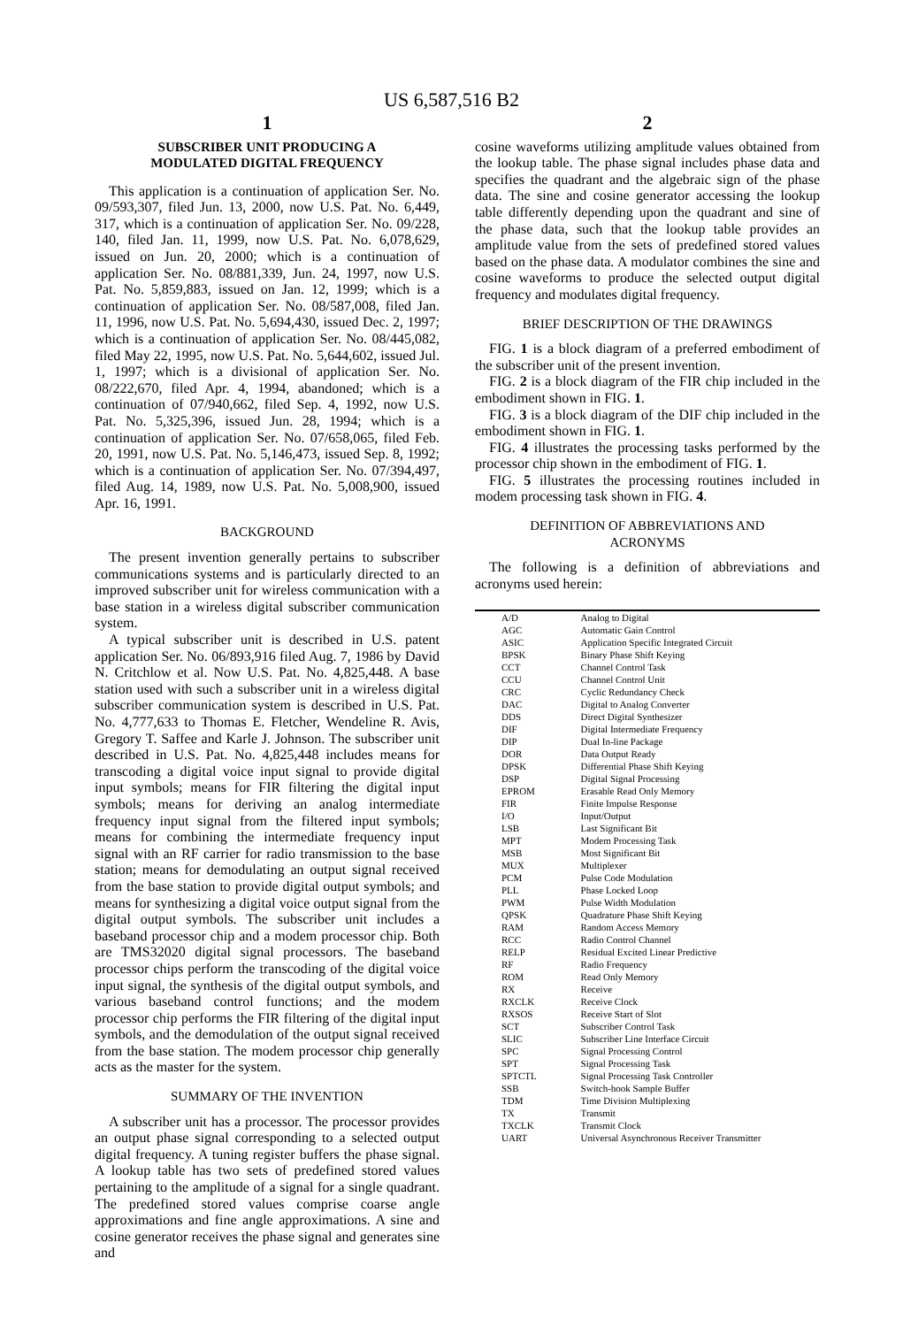US 6,587,516 B2
1
SUBSCRIBER UNIT PRODUCING A
MODULATED DIGITAL FREQUENCY
This application is a continuation of application Ser. No. 09/593,307, filed Jun. 13, 2000, now U.S. Pat. No. 6,449, 317, which is a continuation of application Ser. No. 09/228, 140, filed Jan. 11, 1999, now U.S. Pat. No. 6,078,629, issued on Jun. 20, 2000; which is a continuation of application Ser. No. 08/881,339, Jun. 24, 1997, now U.S. Pat. No. 5,859,883, issued on Jan. 12, 1999; which is a continuation of application Ser. No. 08/587,008, filed Jan. 11, 1996, now U.S. Pat. No. 5,694,430, issued Dec. 2, 1997; which is a continuation of application Ser. No. 08/445,082, filed May 22, 1995, now U.S. Pat. No. 5,644,602, issued Jul. 1, 1997; which is a divisional of application Ser. No. 08/222,670, filed Apr. 4, 1994, abandoned; which is a continuation of 07/940,662, filed Sep. 4, 1992, now U.S. Pat. No. 5,325,396, issued Jun. 28, 1994; which is a continuation of application Ser. No. 07/658,065, filed Feb. 20, 1991, now U.S. Pat. No. 5,146,473, issued Sep. 8, 1992; which is a continuation of application Ser. No. 07/394,497, filed Aug. 14, 1989, now U.S. Pat. No. 5,008,900, issued Apr. 16, 1991.
BACKGROUND
The present invention generally pertains to subscriber communications systems and is particularly directed to an improved subscriber unit for wireless communication with a base station in a wireless digital subscriber communication system.
A typical subscriber unit is described in U.S. patent application Ser. No. 06/893,916 filed Aug. 7, 1986 by David N. Critchlow et al. Now U.S. Pat. No. 4,825,448. A base station used with such a subscriber unit in a wireless digital subscriber communication system is described in U.S. Pat. No. 4,777,633 to Thomas E. Fletcher, Wendeline R. Avis, Gregory T. Saffee and Karle J. Johnson. The subscriber unit described in U.S. Pat. No. 4,825,448 includes means for transcoding a digital voice input signal to provide digital input symbols; means for FIR filtering the digital input symbols; means for deriving an analog intermediate frequency input signal from the filtered input symbols; means for combining the intermediate frequency input signal with an RF carrier for radio transmission to the base station; means for demodulating an output signal received from the base station to provide digital output symbols; and means for synthesizing a digital voice output signal from the digital output symbols. The subscriber unit includes a baseband processor chip and a modem processor chip. Both are TMS32020 digital signal processors. The baseband processor chips perform the transcoding of the digital voice input signal, the synthesis of the digital output symbols, and various baseband control functions; and the modem processor chip performs the FIR filtering of the digital input symbols, and the demodulation of the output signal received from the base station. The modem processor chip generally acts as the master for the system.
SUMMARY OF THE INVENTION
A subscriber unit has a processor. The processor provides an output phase signal corresponding to a selected output digital frequency. A tuning register buffers the phase signal. A lookup table has two sets of predefined stored values pertaining to the amplitude of a signal for a single quadrant. The predefined stored values comprise coarse angle approximations and fine angle approximations. A sine and cosine generator receives the phase signal and generates sine and
2
cosine waveforms utilizing amplitude values obtained from the lookup table. The phase signal includes phase data and specifies the quadrant and the algebraic sign of the phase data. The sine and cosine generator accessing the lookup table differently depending upon the quadrant and sine of the phase data, such that the lookup table provides an amplitude value from the sets of predefined stored values based on the phase data. A modulator combines the sine and cosine waveforms to produce the selected output digital frequency and modulates digital frequency.
BRIEF DESCRIPTION OF THE DRAWINGS
FIG. 1 is a block diagram of a preferred embodiment of the subscriber unit of the present invention.
FIG. 2 is a block diagram of the FIR chip included in the embodiment shown in FIG. 1.
FIG. 3 is a block diagram of the DIF chip included in the embodiment shown in FIG. 1.
FIG. 4 illustrates the processing tasks performed by the processor chip shown in the embodiment of FIG. 1.
FIG. 5 illustrates the processing routines included in modem processing task shown in FIG. 4.
DEFINITION OF ABBREVIATIONS AND
ACRONYMS
The following is a definition of abbreviations and acronyms used herein:
| A/D | Analog to Digital |
| AGC | Automatic Gain Control |
| ASIC | Application Specific Integrated Circuit |
| BPSK | Binary Phase Shift Keying |
| CCT | Channel Control Task |
| CCU | Channel Control Unit |
| CRC | Cyclic Redundancy Check |
| DAC | Digital to Analog Converter |
| DDS | Direct Digital Synthesizer |
| DIF | Digital Intermediate Frequency |
| DIP | Dual In-line Package |
| DOR | Data Output Ready |
| DPSK | Differential Phase Shift Keying |
| DSP | Digital Signal Processing |
| EPROM | Erasable Read Only Memory |
| FIR | Finite Impulse Response |
| I/O | Input/Output |
| LSB | Last Significant Bit |
| MPT | Modem Processing Task |
| MSB | Most Significant Bit |
| MUX | Multiplexer |
| PCM | Pulse Code Modulation |
| PLL | Phase Locked Loop |
| PWM | Pulse Width Modulation |
| QPSK | Quadrature Phase Shift Keying |
| RAM | Random Access Memory |
| RCC | Radio Control Channel |
| RELP | Residual Excited Linear Predictive |
| RF | Radio Frequency |
| ROM | Read Only Memory |
| RX | Receive |
| RXCLK | Receive Clock |
| RXSOS | Receive Start of Slot |
| SCT | Subscriber Control Task |
| SLIC | Subscriber Line Interface Circuit |
| SPC | Signal Processing Control |
| SPT | Signal Processing Task |
| SPTCTL | Signal Processing Task Controller |
| SSB | Switch-hook Sample Buffer |
| TDM | Time Division Multiplexing |
| TX | Transmit |
| TXCLK | Transmit Clock |
| UART | Universal Asynchronous Receiver Transmitter |